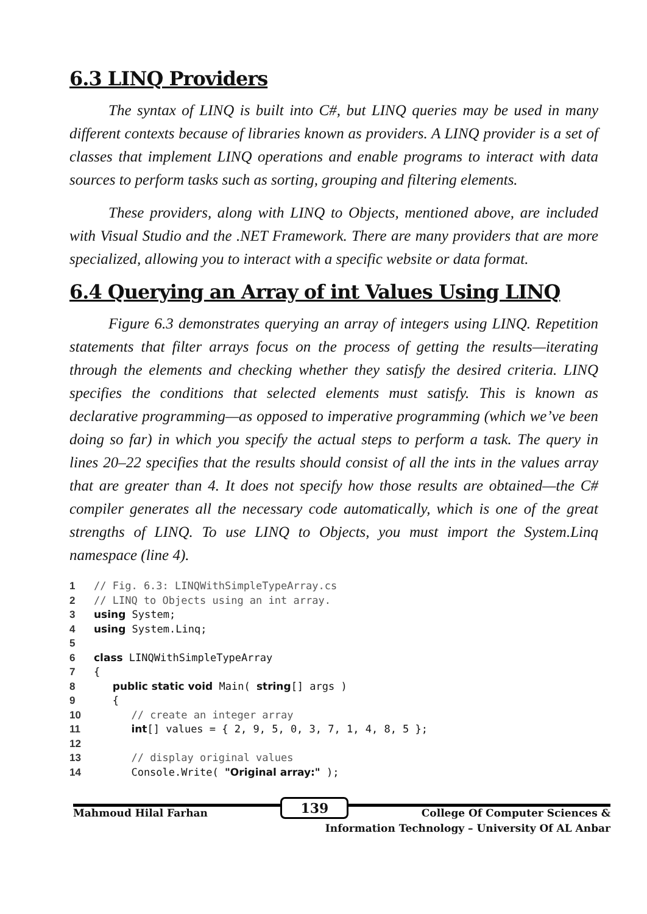6.3 LINQ Providers
The syntax of LINQ is built into C#, but LINQ queries may be used in many different contexts because of libraries known as providers. A LINQ provider is a set of classes that implement LINQ operations and enable programs to interact with data sources to perform tasks such as sorting, grouping and filtering elements.
These providers, along with LINQ to Objects, mentioned above, are included with Visual Studio and the .NET Framework. There are many providers that are more specialized, allowing you to interact with a specific website or data format.
6.4 Querying an Array of int Values Using LINQ
Figure 6.3 demonstrates querying an array of integers using LINQ. Repetition statements that filter arrays focus on the process of getting the results—iterating through the elements and checking whether they satisfy the desired criteria. LINQ specifies the conditions that selected elements must satisfy. This is known as declarative programming—as opposed to imperative programming (which we’ve been doing so far) in which you specify the actual steps to perform a task. The query in lines 20–22 specifies that the results should consist of all the ints in the values array that are greater than 4. It does not specify how those results are obtained—the C# compiler generates all the necessary code automatically, which is one of the great strengths of LINQ. To use LINQ to Objects, you must import the System.Linq namespace (line 4).
1 // Fig. 6.3: LINQWithSimpleTypeArray.cs
2 // LINQ to Objects using an int array.
3 using System;
4 using System.Linq;
5
6 class LINQWithSimpleTypeArray
7 {
8 public static void Main( string[] args )
9 {
10 // create an integer array
11 int[] values = { 2, 9, 5, 0, 3, 7, 1, 4, 8, 5 };
12
13 // display original values
14 Console.Write( "Original array:" );
Mahmoud Hilal Farhan 139 College Of Computer Sciences &
Information Technology – University Of AL Anbar